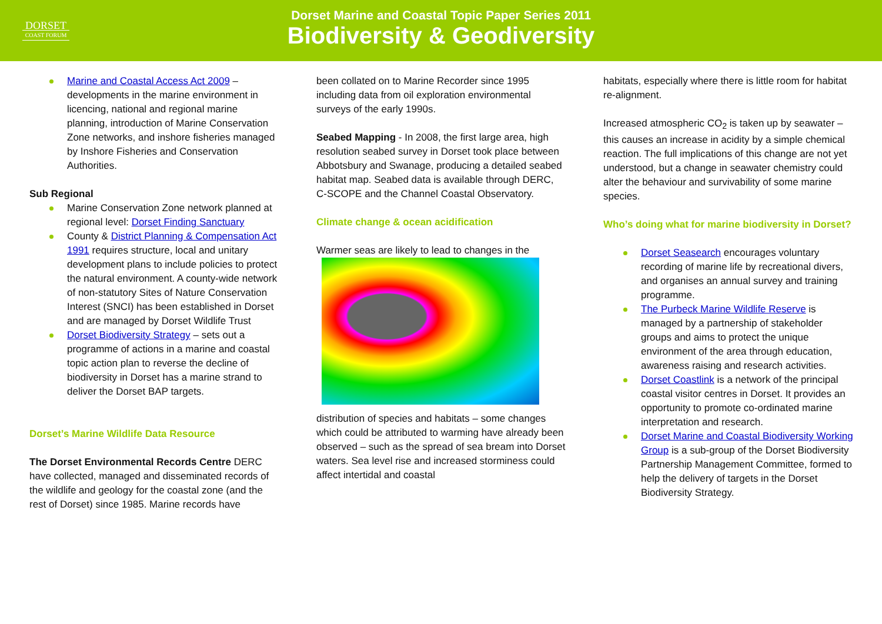DORSET
COAST FORUM
Dorset Marine and Coastal Topic Paper Series 2011
Biodiversity & Geodiversity
Marine and Coastal Access Act 2009 – developments in the marine environment in licencing, national and regional marine planning, introduction of Marine Conservation Zone networks, and inshore fisheries managed by Inshore Fisheries and Conservation Authorities.
Sub Regional
Marine Conservation Zone network planned at regional level: Dorset Finding Sanctuary
County & District Planning & Compensation Act 1991 requires structure, local and unitary development plans to include policies to protect the natural environment. A county-wide network of non-statutory Sites of Nature Conservation Interest (SNCI) has been established in Dorset and are managed by Dorset Wildlife Trust
Dorset Biodiversity Strategy – sets out a programme of actions in a marine and coastal topic action plan to reverse the decline of biodiversity in Dorset has a marine strand to deliver the Dorset BAP targets.
Dorset’s Marine Wildlife Data Resource
The Dorset Environmental Records Centre DERC have collected, managed and disseminated records of the wildlife and geology for the coastal zone (and the rest of Dorset) since 1985. Marine records have
been collated on to Marine Recorder since 1995 including data from oil exploration environmental surveys of the early 1990s.
Seabed Mapping - In 2008, the first large area, high resolution seabed survey in Dorset took place between Abbotsbury and Swanage, producing a detailed seabed habitat map. Seabed data is available through DERC, C-SCOPE and the Channel Coastal Observatory.
Climate change & ocean acidification
Warmer seas are likely to lead to changes in the
distribution of species and habitats – some changes which could be attributed to warming have already been observed – such as the spread of sea bream into Dorset waters. Sea level rise and increased storminess could affect intertidal and coastal
habitats, especially where there is little room for habitat re-alignment.
Increased atmospheric CO<sub>2</sub> is taken up by seawater – this causes an increase in acidity by a simple chemical reaction. The full implications of this change are not yet understood, but a change in seawater chemistry could alter the behaviour and survivability of some marine species.
Who’s doing what for marine biodiversity in Dorset?
Dorset Seasearch encourages voluntary recording of marine life by recreational divers, and organises an annual survey and training programme.
The Purbeck Marine Wildlife Reserve is managed by a partnership of stakeholder groups and aims to protect the unique environment of the area through education, awareness raising and research activities.
Dorset Coastlink is a network of the principal coastal visitor centres in Dorset. It provides an opportunity to promote co-ordinated marine interpretation and research.
Dorset Marine and Coastal Biodiversity Working Group is a sub-group of the Dorset Biodiversity Partnership Management Committee, formed to help the delivery of targets in the Dorset Biodiversity Strategy.